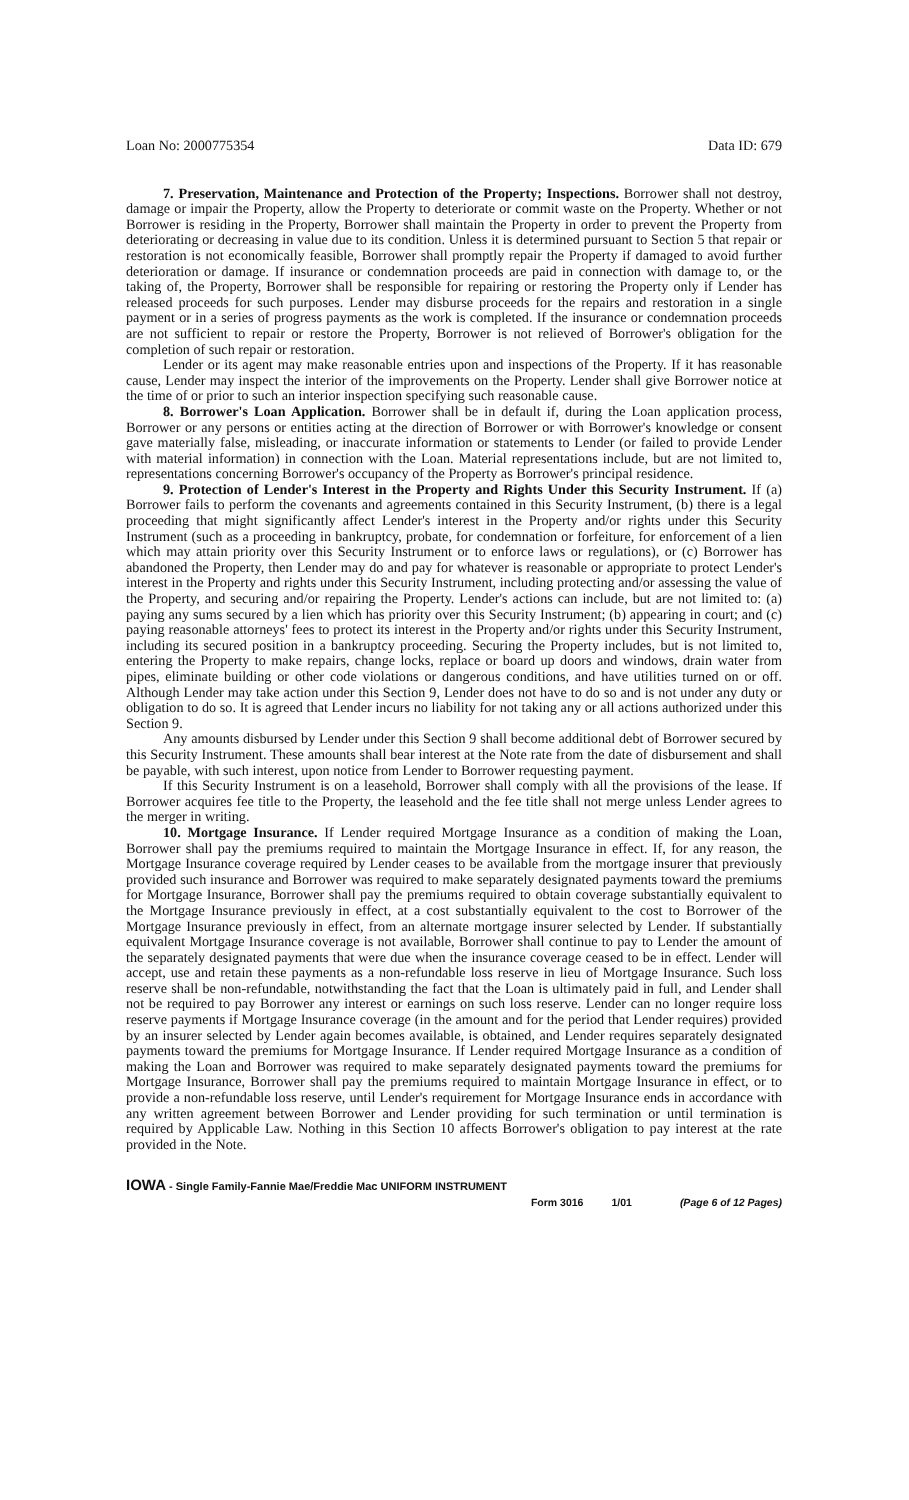Loan No: 2000775354 Data ID: 679
7. Preservation, Maintenance and Protection of the Property; Inspections. Borrower shall not destroy, damage or impair the Property, allow the Property to deteriorate or commit waste on the Property. Whether or not Borrower is residing in the Property, Borrower shall maintain the Property in order to prevent the Property from deteriorating or decreasing in value due to its condition. Unless it is determined pursuant to Section 5 that repair or restoration is not economically feasible, Borrower shall promptly repair the Property if damaged to avoid further deterioration or damage. If insurance or condemnation proceeds are paid in connection with damage to, or the taking of, the Property, Borrower shall be responsible for repairing or restoring the Property only if Lender has released proceeds for such purposes. Lender may disburse proceeds for the repairs and restoration in a single payment or in a series of progress payments as the work is completed. If the insurance or condemnation proceeds are not sufficient to repair or restore the Property, Borrower is not relieved of Borrower's obligation for the completion of such repair or restoration.
Lender or its agent may make reasonable entries upon and inspections of the Property. If it has reasonable cause, Lender may inspect the interior of the improvements on the Property. Lender shall give Borrower notice at the time of or prior to such an interior inspection specifying such reasonable cause.
8. Borrower's Loan Application. Borrower shall be in default if, during the Loan application process, Borrower or any persons or entities acting at the direction of Borrower or with Borrower's knowledge or consent gave materially false, misleading, or inaccurate information or statements to Lender (or failed to provide Lender with material information) in connection with the Loan. Material representations include, but are not limited to, representations concerning Borrower's occupancy of the Property as Borrower's principal residence.
9. Protection of Lender's Interest in the Property and Rights Under this Security Instrument. If (a) Borrower fails to perform the covenants and agreements contained in this Security Instrument, (b) there is a legal proceeding that might significantly affect Lender's interest in the Property and/or rights under this Security Instrument (such as a proceeding in bankruptcy, probate, for condemnation or forfeiture, for enforcement of a lien which may attain priority over this Security Instrument or to enforce laws or regulations), or (c) Borrower has abandoned the Property, then Lender may do and pay for whatever is reasonable or appropriate to protect Lender's interest in the Property and rights under this Security Instrument, including protecting and/or assessing the value of the Property, and securing and/or repairing the Property. Lender's actions can include, but are not limited to: (a) paying any sums secured by a lien which has priority over this Security Instrument; (b) appearing in court; and (c) paying reasonable attorneys' fees to protect its interest in the Property and/or rights under this Security Instrument, including its secured position in a bankruptcy proceeding. Securing the Property includes, but is not limited to, entering the Property to make repairs, change locks, replace or board up doors and windows, drain water from pipes, eliminate building or other code violations or dangerous conditions, and have utilities turned on or off. Although Lender may take action under this Section 9, Lender does not have to do so and is not under any duty or obligation to do so. It is agreed that Lender incurs no liability for not taking any or all actions authorized under this Section 9.
Any amounts disbursed by Lender under this Section 9 shall become additional debt of Borrower secured by this Security Instrument. These amounts shall bear interest at the Note rate from the date of disbursement and shall be payable, with such interest, upon notice from Lender to Borrower requesting payment.
If this Security Instrument is on a leasehold, Borrower shall comply with all the provisions of the lease. If Borrower acquires fee title to the Property, the leasehold and the fee title shall not merge unless Lender agrees to the merger in writing.
10. Mortgage Insurance. If Lender required Mortgage Insurance as a condition of making the Loan, Borrower shall pay the premiums required to maintain the Mortgage Insurance in effect. If, for any reason, the Mortgage Insurance coverage required by Lender ceases to be available from the mortgage insurer that previously provided such insurance and Borrower was required to make separately designated payments toward the premiums for Mortgage Insurance, Borrower shall pay the premiums required to obtain coverage substantially equivalent to the Mortgage Insurance previously in effect, at a cost substantially equivalent to the cost to Borrower of the Mortgage Insurance previously in effect, from an alternate mortgage insurer selected by Lender. If substantially equivalent Mortgage Insurance coverage is not available, Borrower shall continue to pay to Lender the amount of the separately designated payments that were due when the insurance coverage ceased to be in effect. Lender will accept, use and retain these payments as a non-refundable loss reserve in lieu of Mortgage Insurance. Such loss reserve shall be non-refundable, notwithstanding the fact that the Loan is ultimately paid in full, and Lender shall not be required to pay Borrower any interest or earnings on such loss reserve. Lender can no longer require loss reserve payments if Mortgage Insurance coverage (in the amount and for the period that Lender requires) provided by an insurer selected by Lender again becomes available, is obtained, and Lender requires separately designated payments toward the premiums for Mortgage Insurance. If Lender required Mortgage Insurance as a condition of making the Loan and Borrower was required to make separately designated payments toward the premiums for Mortgage Insurance, Borrower shall pay the premiums required to maintain Mortgage Insurance in effect, or to provide a non-refundable loss reserve, until Lender's requirement for Mortgage Insurance ends in accordance with any written agreement between Borrower and Lender providing for such termination or until termination is required by Applicable Law. Nothing in this Section 10 affects Borrower's obligation to pay interest at the rate provided in the Note.
IOWA - Single Family-Fannie Mae/Freddie Mac UNIFORM INSTRUMENT
Form 3016 1/01 (Page 6 of 12 Pages)